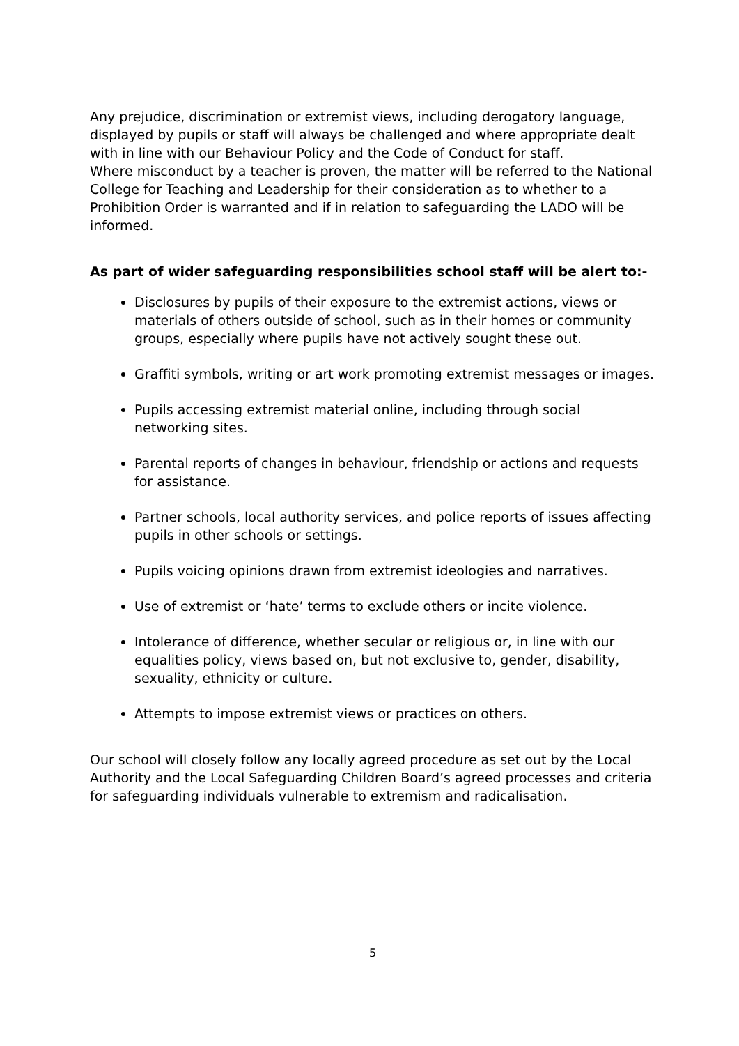Any prejudice, discrimination or extremist views, including derogatory language, displayed by pupils or staff will always be challenged and where appropriate dealt with in line with our Behaviour Policy and the Code of Conduct for staff.
Where misconduct by a teacher is proven, the matter will be referred to the National College for Teaching and Leadership for their consideration as to whether to a Prohibition Order is warranted and if in relation to safeguarding the LADO will be informed.
As part of wider safeguarding responsibilities school staff will be alert to:-
Disclosures by pupils of their exposure to the extremist actions, views or materials of others outside of school, such as in their homes or community groups, especially where pupils have not actively sought these out.
Graffiti symbols, writing or art work promoting extremist messages or images.
Pupils accessing extremist material online, including through social networking sites.
Parental reports of changes in behaviour, friendship or actions and requests for assistance.
Partner schools, local authority services, and police reports of issues affecting pupils in other schools or settings.
Pupils voicing opinions drawn from extremist ideologies and narratives.
Use of extremist or ‘hate’ terms to exclude others or incite violence.
Intolerance of difference, whether secular or religious or, in line with our equalities policy, views based on, but not exclusive to, gender, disability, sexuality, ethnicity or culture.
Attempts to impose extremist views or practices on others.
Our school will closely follow any locally agreed procedure as set out by the Local Authority and the Local Safeguarding Children Board’s agreed processes and criteria for safeguarding individuals vulnerable to extremism and radicalisation.
5